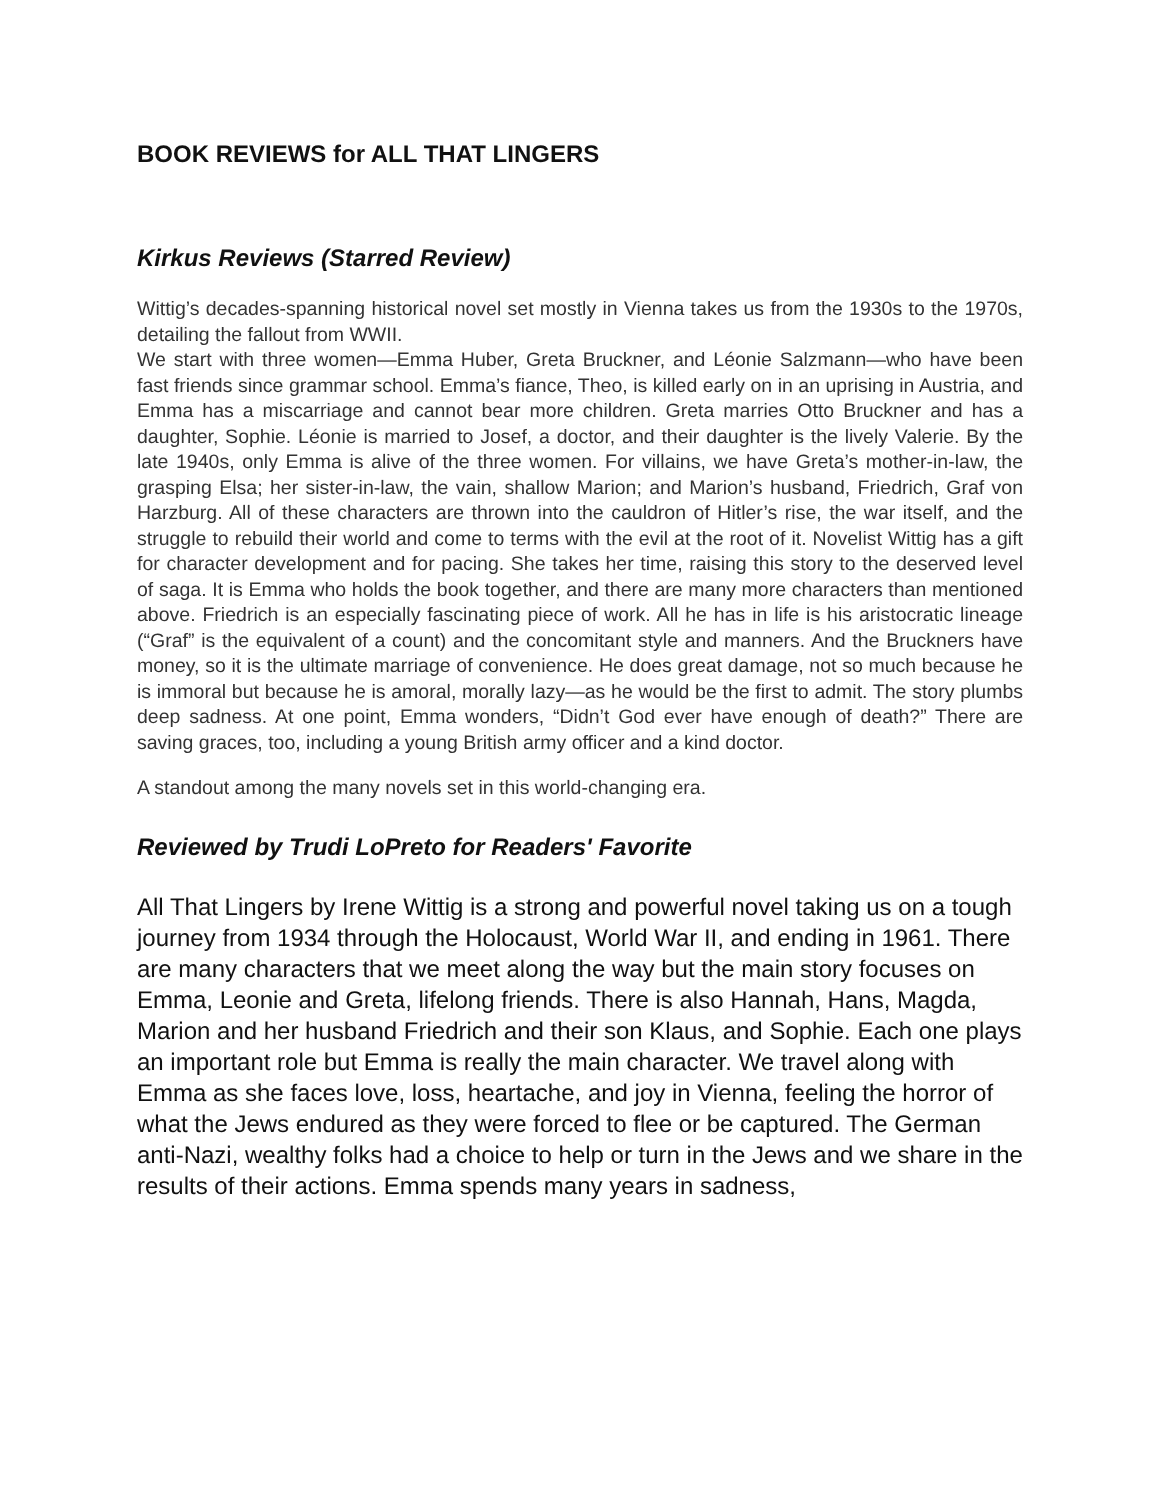BOOK REVIEWS for ALL THAT LINGERS
Kirkus Reviews (Starred Review)
Wittig’s decades-spanning historical novel set mostly in Vienna takes us from the 1930s to the 1970s, detailing the fallout from WWII.
We start with three women—Emma Huber, Greta Bruckner, and Léonie Salzmann—who have been fast friends since grammar school. Emma’s fiance, Theo, is killed early on in an uprising in Austria, and Emma has a miscarriage and cannot bear more children. Greta marries Otto Bruckner and has a daughter, Sophie. Léonie is married to Josef, a doctor, and their daughter is the lively Valerie. By the late 1940s, only Emma is alive of the three women. For villains, we have Greta’s mother-in-law, the grasping Elsa; her sister-in-law, the vain, shallow Marion; and Marion’s husband, Friedrich, Graf von Harzburg. All of these characters are thrown into the cauldron of Hitler’s rise, the war itself, and the struggle to rebuild their world and come to terms with the evil at the root of it. Novelist Wittig has a gift for character development and for pacing. She takes her time, raising this story to the deserved level of saga. It is Emma who holds the book together, and there are many more characters than mentioned above. Friedrich is an especially fascinating piece of work. All he has in life is his aristocratic lineage (“Graf” is the equivalent of a count) and the concomitant style and manners. And the Bruckners have money, so it is the ultimate marriage of convenience. He does great damage, not so much because he is immoral but because he is amoral, morally lazy—as he would be the first to admit. The story plumbs deep sadness. At one point, Emma wonders, “Didn’t God ever have enough of death?” There are saving graces, too, including a young British army officer and a kind doctor.
A standout among the many novels set in this world-changing era.
Reviewed by Trudi LoPreto for Readers' Favorite
All That Lingers by Irene Wittig is a strong and powerful novel taking us on a tough journey from 1934 through the Holocaust, World War II, and ending in 1961. There are many characters that we meet along the way but the main story focuses on Emma, Leonie and Greta, lifelong friends. There is also Hannah, Hans, Magda, Marion and her husband Friedrich and their son Klaus, and Sophie. Each one plays an important role but Emma is really the main character. We travel along with Emma as she faces love, loss, heartache, and joy in Vienna, feeling the horror of what the Jews endured as they were forced to flee or be captured. The German anti-Nazi, wealthy folks had a choice to help or turn in the Jews and we share in the results of their actions. Emma spends many years in sadness,